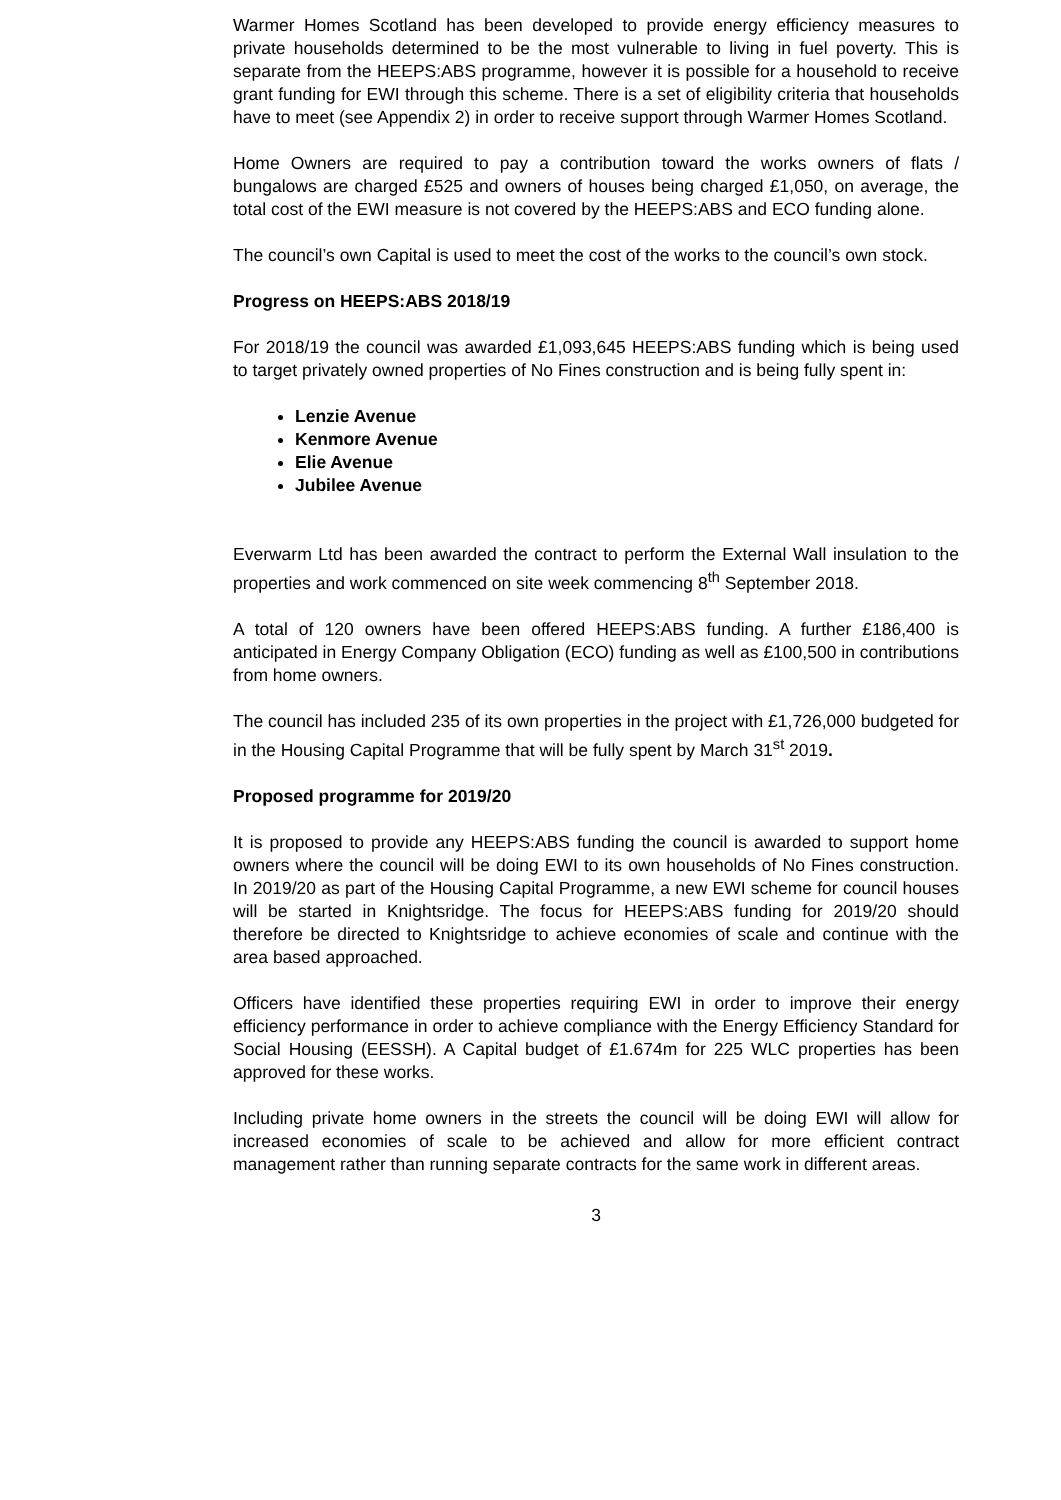Warmer Homes Scotland has been developed to provide energy efficiency measures to private households determined to be the most vulnerable to living in fuel poverty. This is separate from the HEEPS:ABS programme, however it is possible for a household to receive grant funding for EWI through this scheme. There is a set of eligibility criteria that households have to meet (see Appendix 2) in order to receive support through Warmer Homes Scotland.
Home Owners are required to pay a contribution toward the works owners of flats / bungalows are charged £525 and owners of houses being charged £1,050, on average, the total cost of the EWI measure is not covered by the HEEPS:ABS and ECO funding alone.
The council’s own Capital is used to meet the cost of the works to the council’s own stock.
Progress on HEEPS:ABS 2018/19
For 2018/19 the council was awarded £1,093,645 HEEPS:ABS funding which is being used to target privately owned properties of No Fines construction and is being fully spent in:
Lenzie Avenue
Kenmore Avenue
Elie Avenue
Jubilee Avenue
Everwarm Ltd has been awarded the contract to perform the External Wall insulation to the properties and work commenced on site week commencing 8<sup>th</sup> September 2018.
A total of 120 owners have been offered HEEPS:ABS funding. A further £186,400 is anticipated in Energy Company Obligation (ECO) funding as well as £100,500 in contributions from home owners.
The council has included 235 of its own properties in the project with £1,726,000 budgeted for in the Housing Capital Programme that will be fully spent by March 31<sup>st</sup> 2019.
Proposed programme for 2019/20
It is proposed to provide any HEEPS:ABS funding the council is awarded to support home owners where the council will be doing EWI to its own households of No Fines construction. In 2019/20 as part of the Housing Capital Programme, a new EWI scheme for council houses will be started in Knightsridge. The focus for HEEPS:ABS funding for 2019/20 should therefore be directed to Knightsridge to achieve economies of scale and continue with the area based approached.
Officers have identified these properties requiring EWI in order to improve their energy efficiency performance in order to achieve compliance with the Energy Efficiency Standard for Social Housing (EESSH). A Capital budget of £1.674m for 225 WLC properties has been approved for these works.
Including private home owners in the streets the council will be doing EWI will allow for increased economies of scale to be achieved and allow for more efficient contract management rather than running separate contracts for the same work in different areas.
3